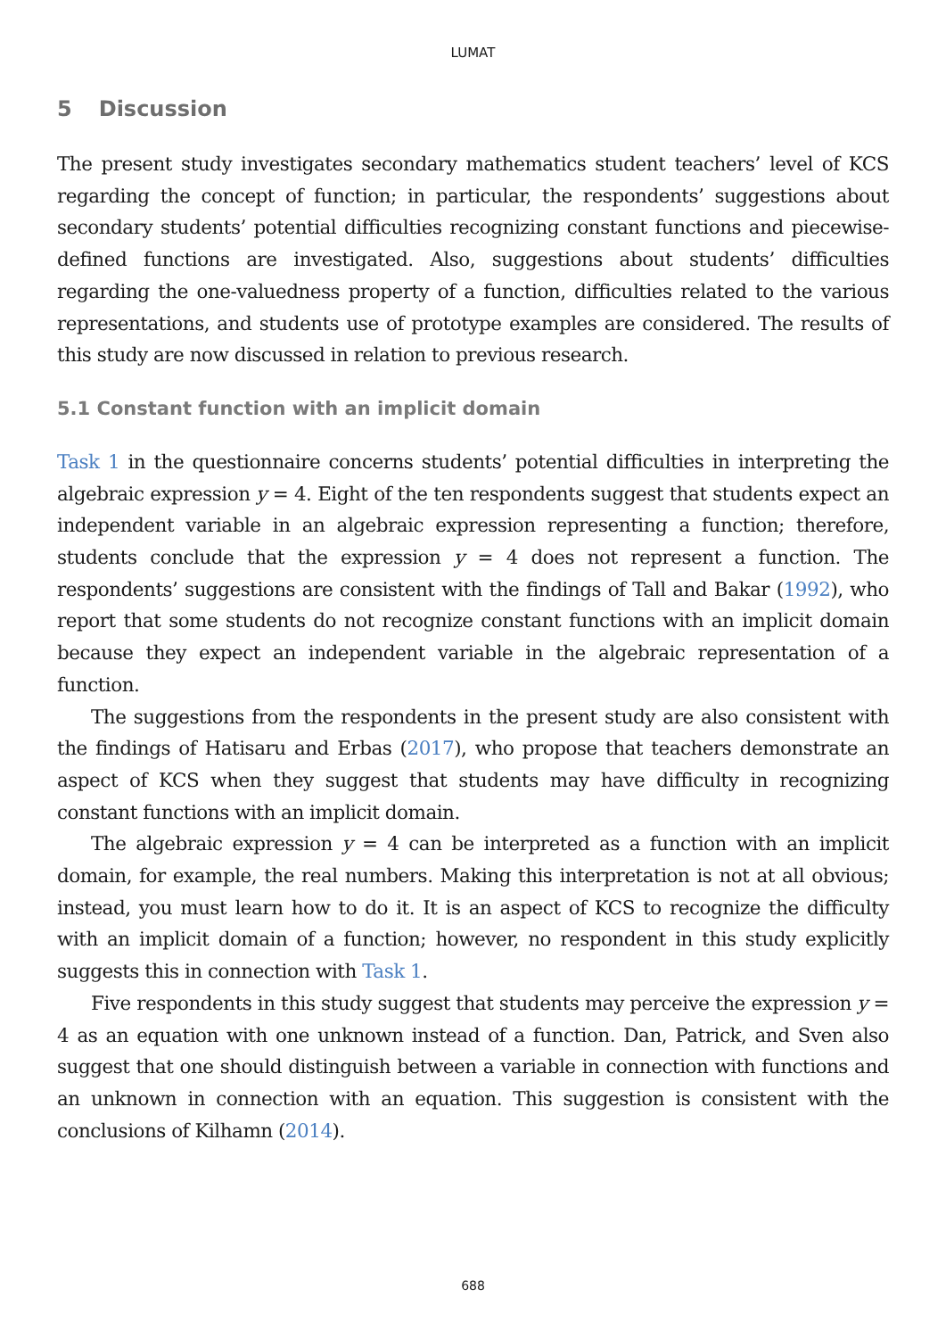LUMAT
5 Discussion
The present study investigates secondary mathematics student teachers’ level of KCS regarding the concept of function; in particular, the respondents’ suggestions about secondary students’ potential difficulties recognizing constant functions and piecewise-defined functions are investigated. Also, suggestions about students’ difficulties regarding the one-valuedness property of a function, difficulties related to the various representations, and students use of prototype examples are considered. The results of this study are now discussed in relation to previous research.
5.1 Constant function with an implicit domain
Task 1 in the questionnaire concerns students’ potential difficulties in interpreting the algebraic expression y = 4. Eight of the ten respondents suggest that students expect an independent variable in an algebraic expression representing a function; therefore, students conclude that the expression y = 4 does not represent a function. The respondents’ suggestions are consistent with the findings of Tall and Bakar (1992), who report that some students do not recognize constant functions with an implicit domain because they expect an independent variable in the algebraic representation of a function.
The suggestions from the respondents in the present study are also consistent with the findings of Hatisaru and Erbas (2017), who propose that teachers demonstrate an aspect of KCS when they suggest that students may have difficulty in recognizing constant functions with an implicit domain.
The algebraic expression y = 4 can be interpreted as a function with an implicit domain, for example, the real numbers. Making this interpretation is not at all obvious; instead, you must learn how to do it. It is an aspect of KCS to recognize the difficulty with an implicit domain of a function; however, no respondent in this study explicitly suggests this in connection with Task 1.
Five respondents in this study suggest that students may perceive the expression y = 4 as an equation with one unknown instead of a function. Dan, Patrick, and Sven also suggest that one should distinguish between a variable in connection with functions and an unknown in connection with an equation. This suggestion is consistent with the conclusions of Kilhamn (2014).
688